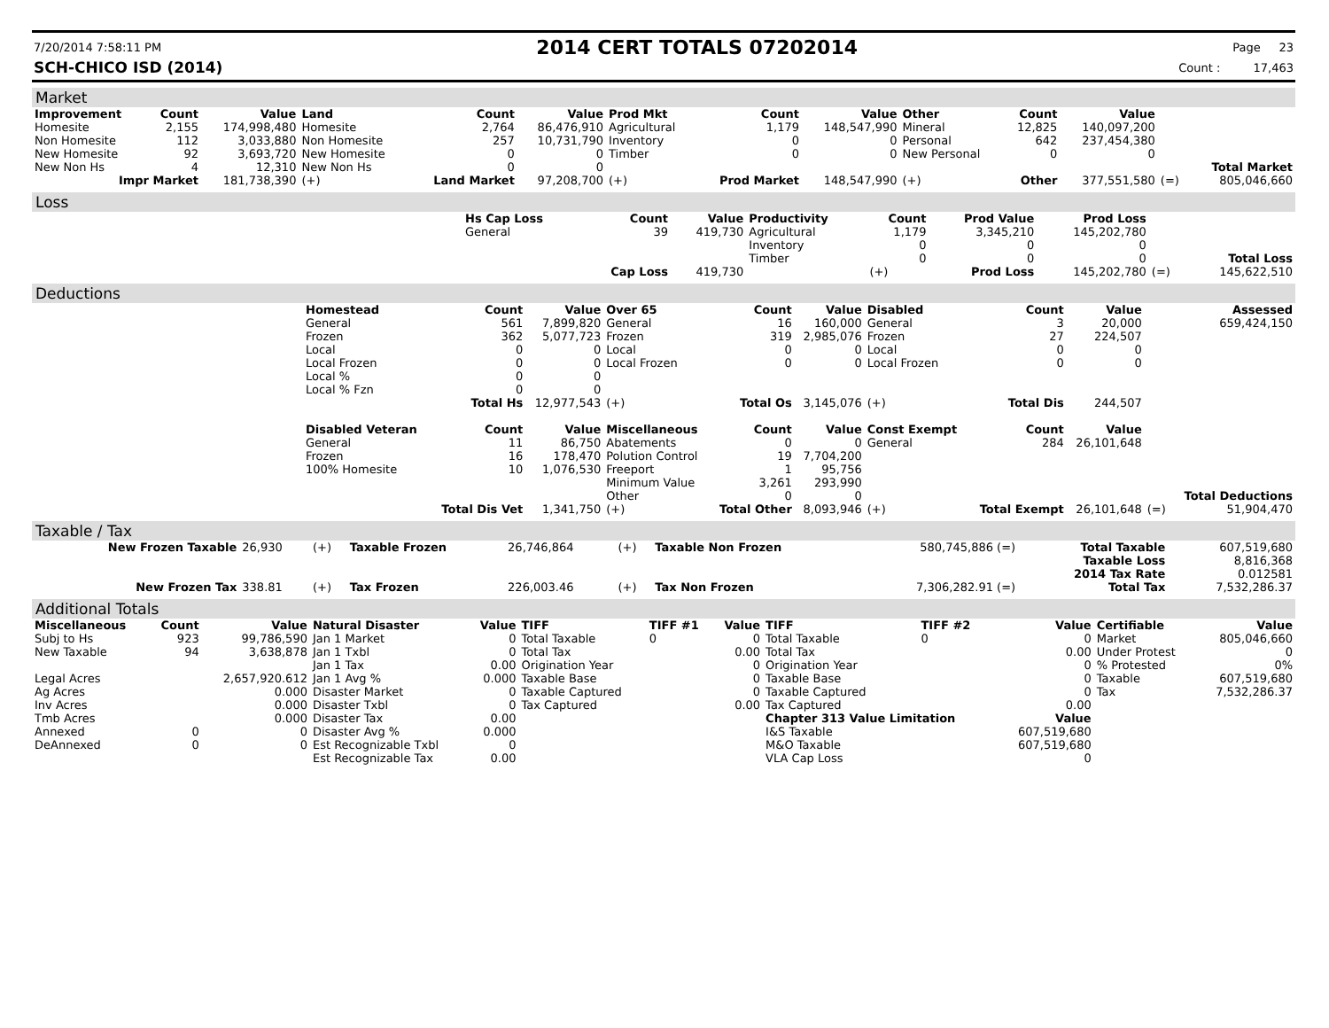7/20/2014 7:58:11 PM
2014 CERT TOTALS 07202014
Page 23
SCH-CHICO ISD (2014) Count : 17,463
Market
| Improvement | Count | Value | Land | Count | Value | Prod Mkt | Count | Value | Other | Count | Value | | |
| --- | --- | --- | --- | --- | --- | --- | --- | --- | --- | --- | --- | --- | --- |
| Homesite | 2,155 | 174,998,480 | Homesite | 2,764 | 86,476,910 | Agricultural | 1,179 | 148,547,990 | Mineral | 12,825 | 140,097,200 | | |
| Non Homesite | 112 | 3,033,880 | Non Homesite | 257 | 10,731,790 | Inventory | 0 | 0 | Personal | 642 | 237,454,380 | | |
| New Homesite | 92 | 3,693,720 | New Homesite | 0 | 0 | Timber | 0 | 0 | New Personal | 0 | 0 | | |
| New Non Hs | 4 | 12,310 | New Non Hs | 0 | 0 | | | | | | | | Total Market |
| Impr Market | | 181,738,390 | (+) | Land Market | 97,208,700 | (+) | Prod Market | 148,547,990 | (+) | Other | 377,551,580 | (=) | 805,046,660 |
Loss
| | Hs Cap Loss | Count | Value | Productivity | Count | Prod Value | Prod Loss | | |
| | General | 39 | 419,730 | Agricultural | 1,179 | 3,345,210 | 145,202,780 | | |
| | | | | Inventory | 0 | 0 | 0 | | |
| | | | | Timber | 0 | 0 | 0 | | Total Loss |
| | | Cap Loss | 419,730 | | (+) | Prod Loss | 145,202,780 | (=) | 145,622,510 |
Deductions
| | Homestead | Count | Value | Over 65 | Count | Value | Disabled | Count | Value | | Assessed |
| | General | 561 | 7,899,820 | General | 16 | 160,000 | General | 3 | 20,000 | | 659,424,150 |
| | Frozen | 362 | 5,077,723 | Frozen | 319 | 2,985,076 | Frozen | 27 | 224,507 | | |
| | Local | 0 | 0 | Local | 0 | 0 | Local | 0 | 0 | | |
| | Local Frozen | 0 | 0 | Local Frozen | 0 | 0 | Local Frozen | 0 | 0 | | |
| | Local % | 0 | 0 | | | | | | | | |
| | Local % Fzn | 0 | 0 | | | | | | | | |
| | | Total Hs | 12,977,543 | (+) | Total Os | 3,145,076 | (+) | Total Dis | 244,507 | | |
| | Disabled Veteran | Count | Value | Miscellaneous | Count | Value | Const Exempt | Count | Value | | |
| | General | 11 | 86,750 | Abatements | 0 | 0 | General | 284 | 26,101,648 | | |
| | Frozen | 16 | 178,470 | Polution Control | 19 | 7,704,200 | | | | | |
| | 100% Homesite | 10 | 1,076,530 | Freeport | 1 | 95,756 | | | | | |
| | | | | Minimum Value | 3,261 | 293,990 | | | | | |
| | | | | Other | 0 | 0 | | | | | Total Deductions |
| | | Total Dis Vet | 1,341,750 | (+) | Total Other | 8,093,946 | (+) | Total Exempt | 26,101,648 | (=) | 51,904,470 |
Taxable / Tax
| New Frozen Taxable | 26,930 | (+) | Taxable Frozen | 26,746,864 | (+) | Taxable Non Frozen | 580,745,886 (=) | Total Taxable | 607,519,680 |
| | | | | | | | | Taxable Loss | 8,816,368 |
| | | | | | | | | 2014 Tax Rate | 0.012581 |
| New Frozen Tax | 338.81 | (+) | Tax Frozen | 226,003.46 | (+) | Tax Non Frozen | 7,306,282.91 (=) | Total Tax | 7,532,286.37 |
Additional Totals
| Miscellaneous | Count | Value | Natural Disaster | Value | TIFF | TIFF #1 | Value | TIFF | TIFF #2 | Value | Certifiable | Value |
| --- | --- | --- | --- | --- | --- | --- | --- | --- | --- | --- | --- | --- |
| Subj to Hs | 923 | 99,786,590 | Jan 1 Market | 0 | Total Taxable | 0 | 0 | Total Taxable | 0 | 0 | Market | 805,046,660 |
| New Taxable | 94 | 3,638,878 | Jan 1 Txbl | 0 | Total Tax | | 0.00 | Total Tax | | 0.00 | Under Protest | 0 |
| | | | Jan 1 Tax | 0.00 | Origination Year | | 0 | Origination Year | | 0 | % Protested | 0% |
| Legal Acres | | 2,657,920.612 | Jan 1 Avg % | 0.000 | Taxable Base | | 0 | Taxable Base | | 0 | Taxable | 607,519,680 |
| Ag Acres | | 0.000 | Disaster Market | 0 | Taxable Captured | | 0 | Taxable Captured | | 0 | Tax | 7,532,286.37 |
| Inv Acres | | 0.000 | Disaster Txbl | 0 | Tax Captured | | 0.00 | Tax Captured | | 0.00 | | |
| Tmb Acres | | 0.000 | Disaster Tax | 0.00 | | | | Chapter 313 Value Limitation | | Value | | |
| Annexed | 0 | 0 | Disaster Avg % | 0.000 | | | | I&S Taxable | | 607,519,680 | | |
| DeAnnexed | 0 | 0 | Est Recognizable Txbl | 0 | | | | M&O Taxable | | 607,519,680 | | |
| | | | Est Recognizable Tax | 0.00 | | | | VLA Cap Loss | | 0 | | |